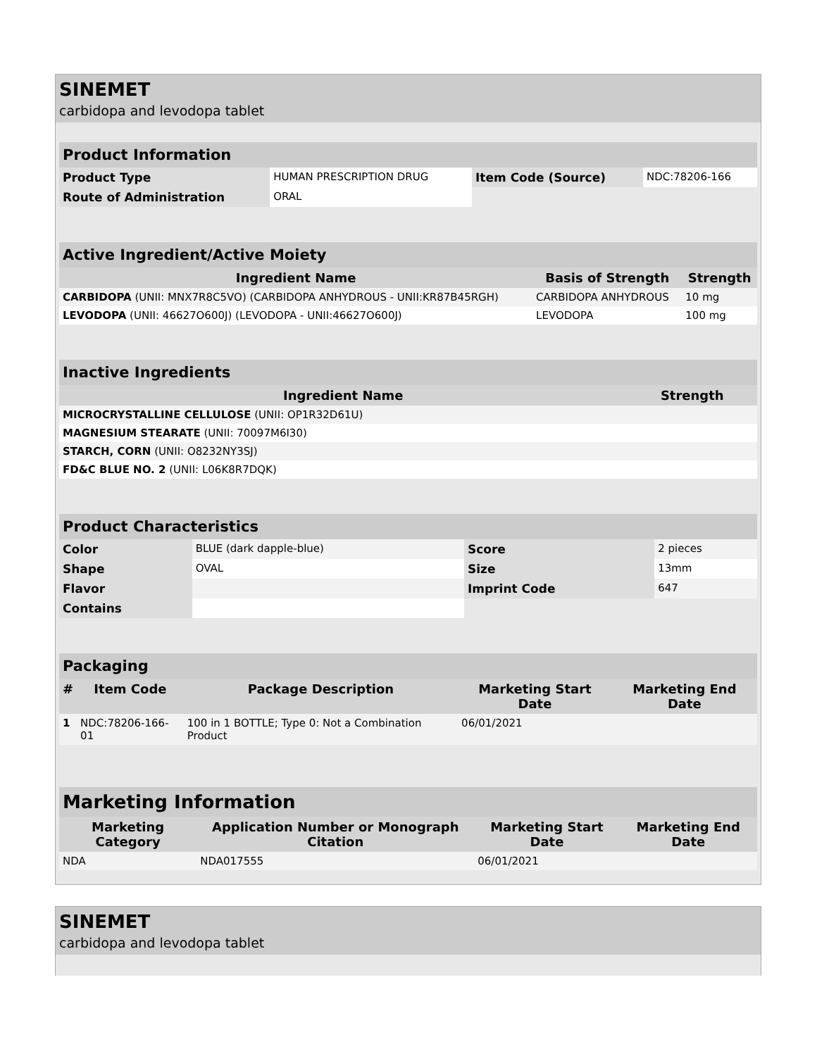SINEMET
carbidopa and levodopa tablet
| Product Information | | | |
| Product Type | HUMAN PRESCRIPTION DRUG | Item Code (Source) | NDC:78206-166 |
| Route of Administration | ORAL | | |
| Active Ingredient/Active Moiety | | |
| Ingredient Name | Basis of Strength | Strength |
| CARBIDOPA (UNII: MNX7R8C5VO) (CARBIDOPA ANHYDROUS - UNII:KR87B45RGH) | CARBIDOPA ANHYDROUS | 10 mg |
| LEVODOPA (UNII: 46627O600J) (LEVODOPA - UNII:46627O600J) | LEVODOPA | 100 mg |
| Inactive Ingredients | |
| Ingredient Name | Strength |
| MICROCRYSTALLINE CELLULOSE (UNII: OP1R32D61U) | |
| MAGNESIUM STEARATE (UNII: 70097M6I30) | |
| STARCH, CORN (UNII: O8232NY3SJ) | |
| FD&C BLUE NO. 2 (UNII: L06K8R7DQK) | |
| Product Characteristics | | | |
| Color | BLUE (dark dapple-blue) | Score | 2 pieces |
| Shape | OVAL | Size | 13mm |
| Flavor | | Imprint Code | 647 |
| Contains | | | |
| Packaging | | | | |
| # | Item Code | Package Description | Marketing Start Date | Marketing End Date |
| 1 | NDC:78206-166-01 | 100 in 1 BOTTLE; Type 0: Not a Combination Product | 06/01/2021 | |
| Marketing Information | | | |
| Marketing Category | Application Number or Monograph Citation | Marketing Start Date | Marketing End Date |
| NDA | NDA017555 | 06/01/2021 | |
SINEMET
carbidopa and levodopa tablet